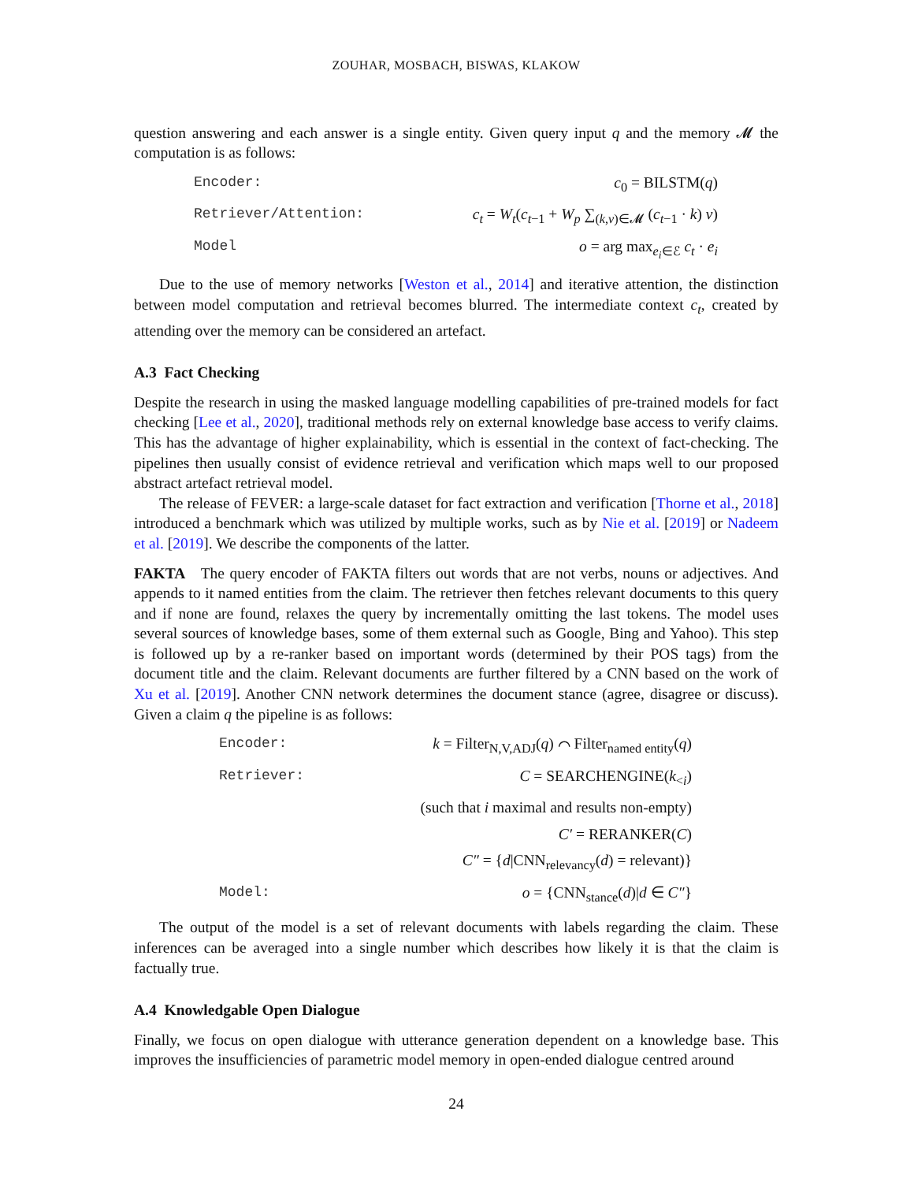ZOUHAR, MOSBACH, BISWAS, KLAKOW
question answering and each answer is a single entity. Given query input q and the memory 𝓜 the computation is as follows:
| Encoder: | c<sub>0</sub> = BILSTM( q ) |
| Retriever/Attention: | c<sub>t</sub> = W<sub>t</sub> ( c<sub>t−1</sub> + W<sub>p</sub> ∑<sub>(k,v)∈𝓜</sub> ( c<sub>t−1</sub> · k ) v ) |
| Model | o = arg max<sub>e<sub>i</sub>∈ℰ</sub> c<sub>t</sub> · e<sub>i</sub> |
Due to the use of memory networks [Weston et al., 2014] and iterative attention, the distinction between model computation and retrieval becomes blurred. The intermediate context c<sub>t</sub>, created by attending over the memory can be considered an artefact.
A.3 Fact Checking
Despite the research in using the masked language modelling capabilities of pre-trained models for fact checking [Lee et al., 2020], traditional methods rely on external knowledge base access to verify claims. This has the advantage of higher explainability, which is essential in the context of fact-checking. The pipelines then usually consist of evidence retrieval and verification which maps well to our proposed abstract artefact retrieval model.
The release of FEVER: a large-scale dataset for fact extraction and verification [Thorne et al., 2018] introduced a benchmark which was utilized by multiple works, such as by Nie et al. [2019] or Nadeem et al. [2019]. We describe the components of the latter.
FAKTA The query encoder of FAKTA filters out words that are not verbs, nouns or adjectives. And appends to it named entities from the claim. The retriever then fetches relevant documents to this query and if none are found, relaxes the query by incrementally omitting the last tokens. The model uses several sources of knowledge bases, some of them external such as Google, Bing and Yahoo). This step is followed up by a re-ranker based on important words (determined by their POS tags) from the document title and the claim. Relevant documents are further filtered by a CNN based on the work of Xu et al. [2019]. Another CNN network determines the document stance (agree, disagree or discuss). Given a claim q the pipeline is as follows:
| Encoder: | k = Filter<sub>N,V,ADJ</sub>( q ) ⌒ Filter<sub>named entity</sub>( q ) |
| Retriever: | C = SEARCHENGINE( k<sub><i</sub>) |
| | (such that i maximal and results non-empty) |
| | C′ = RERANKER( C ) |
| | C″ = { d /CNN<sub>relevancy</sub>( d ) = relevant)} |
| Model: | o = {CNN<sub>stance</sub>( d )/ d ∈ C″ } |
The output of the model is a set of relevant documents with labels regarding the claim. These inferences can be averaged into a single number which describes how likely it is that the claim is factually true.
A.4 Knowledgable Open Dialogue
Finally, we focus on open dialogue with utterance generation dependent on a knowledge base. This improves the insufficiencies of parametric model memory in open-ended dialogue centred around
24